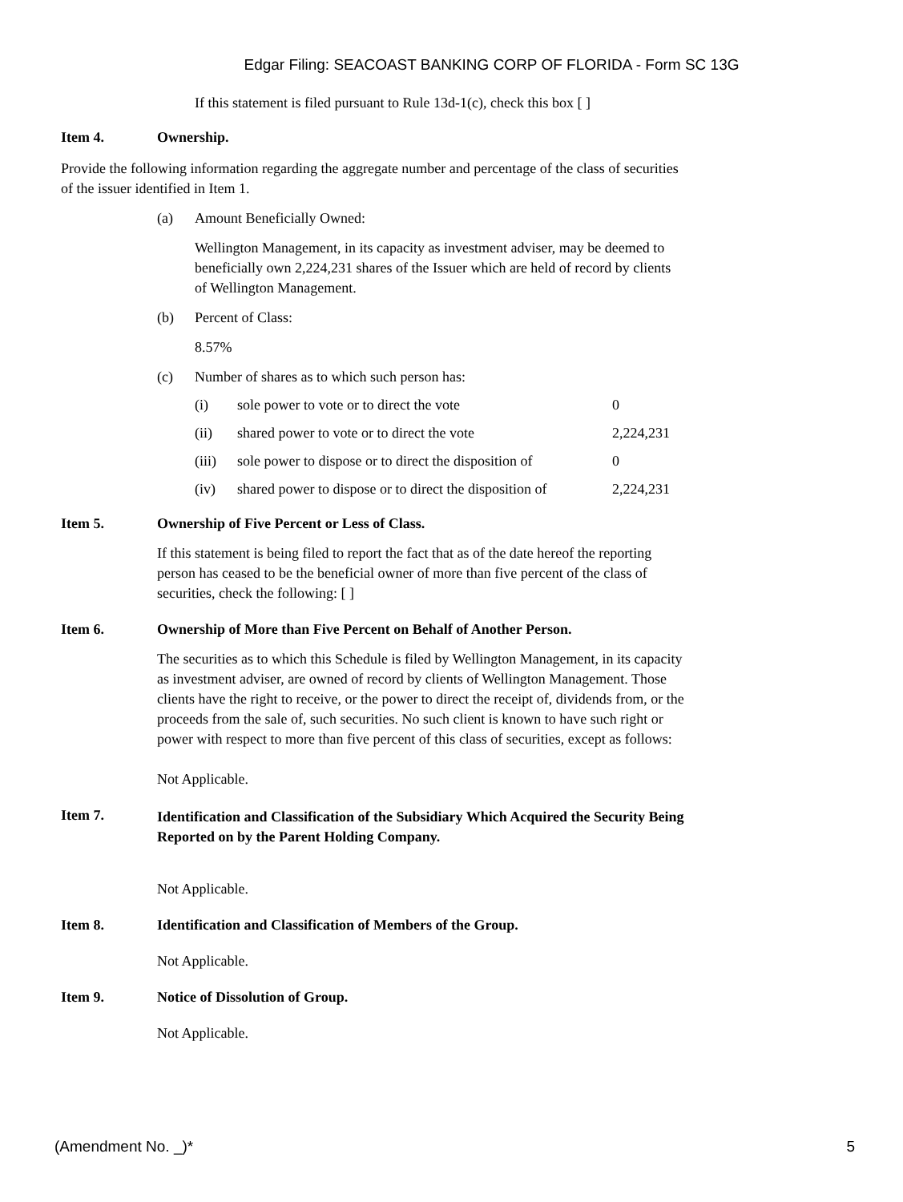Edgar Filing: SEACOAST BANKING CORP OF FLORIDA - Form SC 13G
If this statement is filed pursuant to Rule 13d-1(c), check this box [ ]
Item 4. Ownership.
Provide the following information regarding the aggregate number and percentage of the class of securities of the issuer identified in Item 1.
(a) Amount Beneficially Owned:
Wellington Management, in its capacity as investment adviser, may be deemed to beneficially own 2,224,231 shares of the Issuer which are held of record by clients of Wellington Management.
(b) Percent of Class:
8.57%
(c) Number of shares as to which such person has:
(i) sole power to vote or to direct the vote 0
(ii) shared power to vote or to direct the vote 2,224,231
(iii) sole power to dispose or to direct the disposition of 0
(iv) shared power to dispose or to direct the disposition of 2,224,231
Item 5. Ownership of Five Percent or Less of Class.
If this statement is being filed to report the fact that as of the date hereof the reporting person has ceased to be the beneficial owner of more than five percent of the class of securities, check the following: [ ]
Item 6. Ownership of More than Five Percent on Behalf of Another Person.
The securities as to which this Schedule is filed by Wellington Management, in its capacity as investment adviser, are owned of record by clients of Wellington Management. Those clients have the right to receive, or the power to direct the receipt of, dividends from, or the proceeds from the sale of, such securities. No such client is known to have such right or power with respect to more than five percent of this class of securities, except as follows:
Not Applicable.
Item 7. Identification and Classification of the Subsidiary Which Acquired the Security Being Reported on by the Parent Holding Company.
Not Applicable.
Item 8. Identification and Classification of Members of the Group.
Not Applicable.
Item 9. Notice of Dissolution of Group.
Not Applicable.
(Amendment No. _)* 5